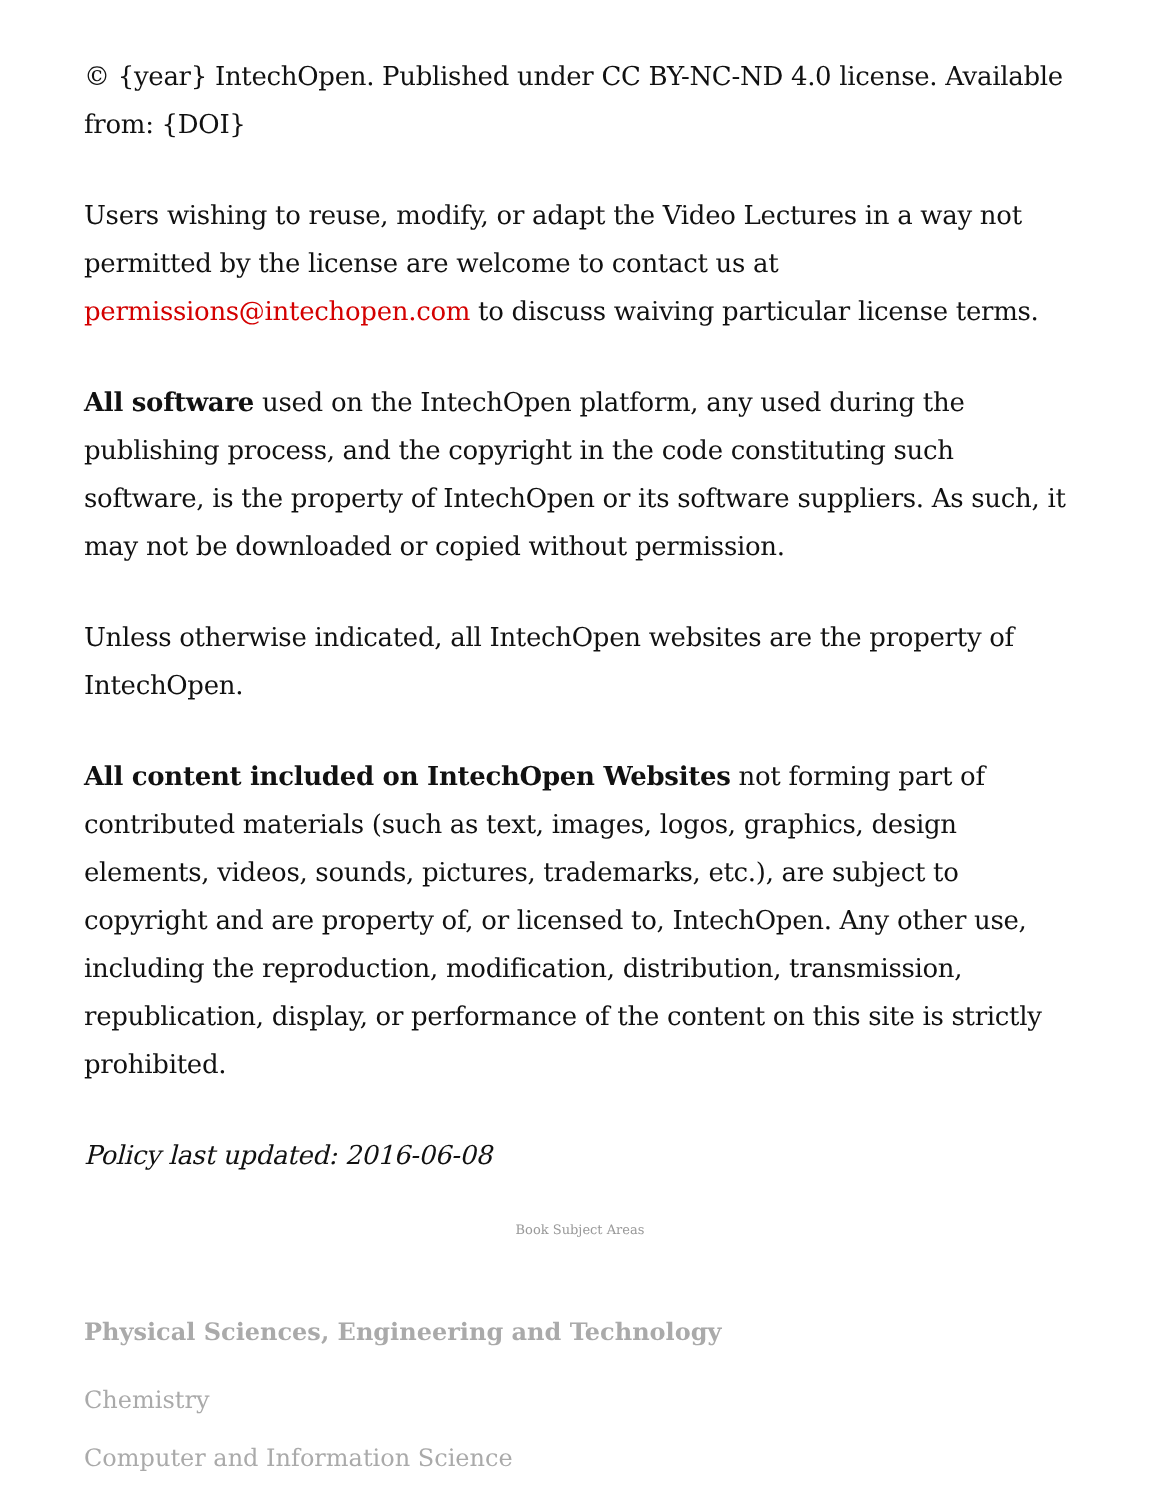© {year} IntechOpen. Published under CC BY-NC-ND 4.0 license. Available from: {DOI}
Users wishing to reuse, modify, or adapt the Video Lectures in a way not permitted by the license are welcome to contact us at permissions@intechopen.com to discuss waiving particular license terms.
All software used on the IntechOpen platform, any used during the publishing process, and the copyright in the code constituting such software, is the property of IntechOpen or its software suppliers. As such, it may not be downloaded or copied without permission.
Unless otherwise indicated, all IntechOpen websites are the property of IntechOpen.
All content included on IntechOpen Websites not forming part of contributed materials (such as text, images, logos, graphics, design elements, videos, sounds, pictures, trademarks, etc.), are subject to copyright and are property of, or licensed to, IntechOpen. Any other use, including the reproduction, modification, distribution, transmission, republication, display, or performance of the content on this site is strictly prohibited.
Policy last updated: 2016-06-08
Book Subject Areas
Physical Sciences, Engineering and Technology
Chemistry
Computer and Information Science